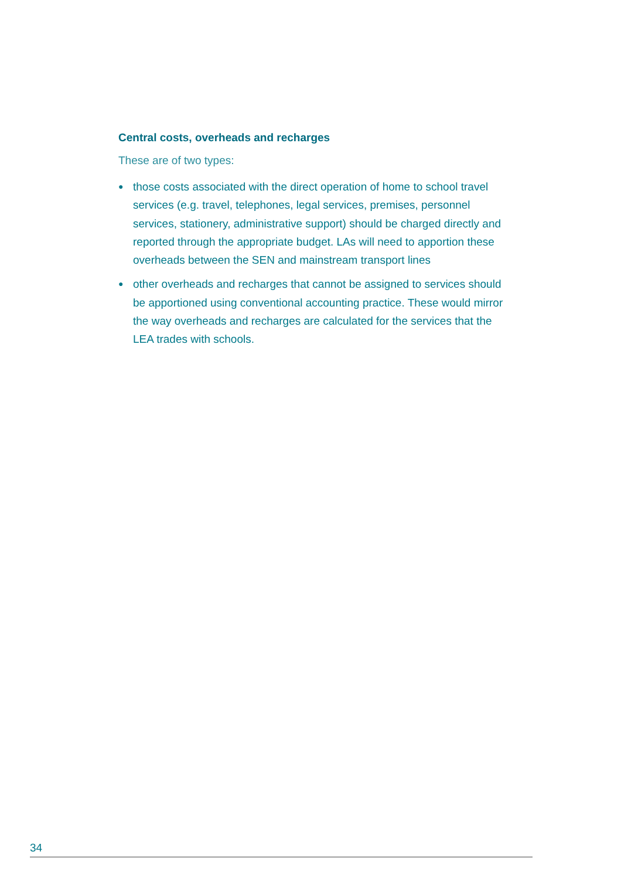Central costs, overheads and recharges
These are of two types:
● those costs associated with the direct operation of home to school travel services (e.g. travel, telephones, legal services, premises, personnel services, stationery, administrative support) should be charged directly and reported through the appropriate budget. LAs will need to apportion these overheads between the SEN and mainstream transport lines
● other overheads and recharges that cannot be assigned to services should be apportioned using conventional accounting practice. These would mirror the way overheads and recharges are calculated for the services that the LEA trades with schools.
34